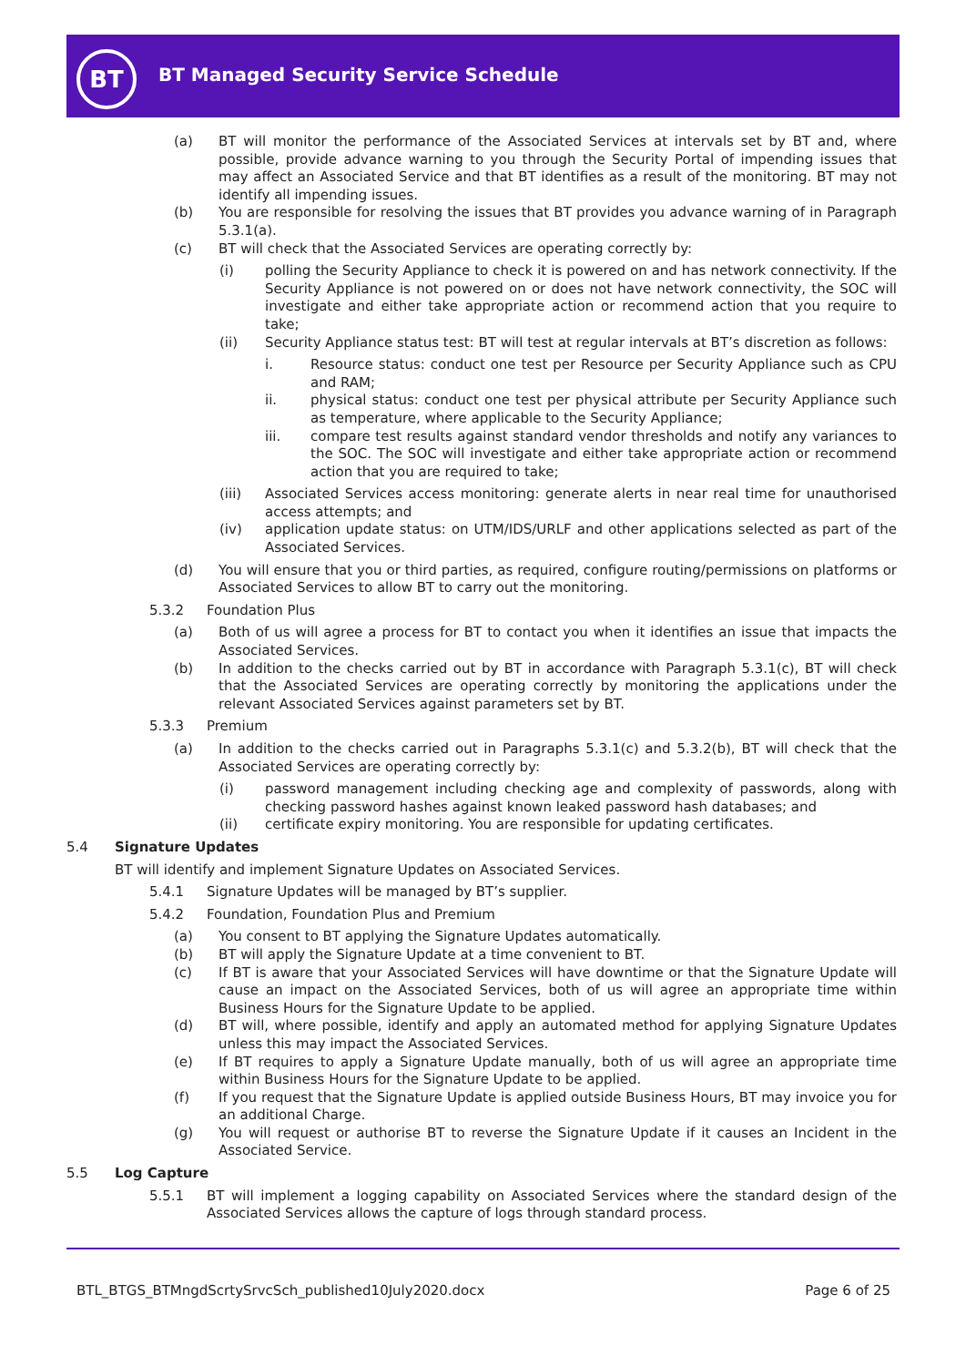BT
BT Managed Security Service Schedule
(a) BT will monitor the performance of the Associated Services at intervals set by BT and, where possible, provide advance warning to you through the Security Portal of impending issues that may affect an Associated Service and that BT identifies as a result of the monitoring. BT may not identify all impending issues.
(b) You are responsible for resolving the issues that BT provides you advance warning of in Paragraph 5.3.1(a).
(c) BT will check that the Associated Services are operating correctly by:
(i) polling the Security Appliance to check it is powered on and has network connectivity. If the Security Appliance is not powered on or does not have network connectivity, the SOC will investigate and either take appropriate action or recommend action that you require to take;
(ii) Security Appliance status test: BT will test at regular intervals at BT’s discretion as follows:
i. Resource status: conduct one test per Resource per Security Appliance such as CPU and RAM;
ii. physical status: conduct one test per physical attribute per Security Appliance such as temperature, where applicable to the Security Appliance;
iii. compare test results against standard vendor thresholds and notify any variances to the SOC. The SOC will investigate and either take appropriate action or recommend action that you are required to take;
(iii) Associated Services access monitoring: generate alerts in near real time for unauthorised access attempts; and
(iv) application update status: on UTM/IDS/URLF and other applications selected as part of the Associated Services.
(d) You will ensure that you or third parties, as required, configure routing/permissions on platforms or Associated Services to allow BT to carry out the monitoring.
5.3.2 Foundation Plus
(a) Both of us will agree a process for BT to contact you when it identifies an issue that impacts the Associated Services.
(b) In addition to the checks carried out by BT in accordance with Paragraph 5.3.1(c), BT will check that the Associated Services are operating correctly by monitoring the applications under the relevant Associated Services against parameters set by BT.
5.3.3 Premium
(a) In addition to the checks carried out in Paragraphs 5.3.1(c) and 5.3.2(b), BT will check that the Associated Services are operating correctly by:
(i) password management including checking age and complexity of passwords, along with checking password hashes against known leaked password hash databases; and
(ii) certificate expiry monitoring. You are responsible for updating certificates.
5.4 Signature Updates
BT will identify and implement Signature Updates on Associated Services.
5.4.1 Signature Updates will be managed by BT’s supplier.
5.4.2 Foundation, Foundation Plus and Premium
(a) You consent to BT applying the Signature Updates automatically.
(b) BT will apply the Signature Update at a time convenient to BT.
(c) If BT is aware that your Associated Services will have downtime or that the Signature Update will cause an impact on the Associated Services, both of us will agree an appropriate time within Business Hours for the Signature Update to be applied.
(d) BT will, where possible, identify and apply an automated method for applying Signature Updates unless this may impact the Associated Services.
(e) If BT requires to apply a Signature Update manually, both of us will agree an appropriate time within Business Hours for the Signature Update to be applied.
(f) If you request that the Signature Update is applied outside Business Hours, BT may invoice you for an additional Charge.
(g) You will request or authorise BT to reverse the Signature Update if it causes an Incident in the Associated Service.
5.5 Log Capture
5.5.1 BT will implement a logging capability on Associated Services where the standard design of the Associated Services allows the capture of logs through standard process.
BTL_BTGS_BTMngdScrtySrvcSch_published10July2020.docx
Page 6 of 25